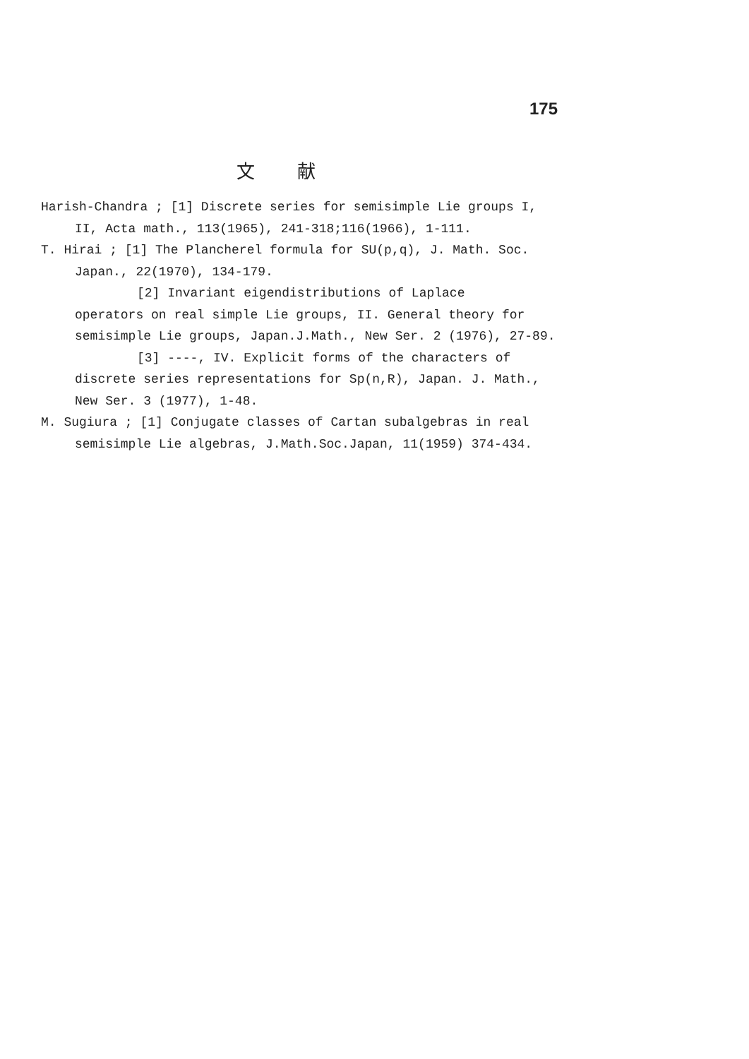175
文献
Harish-Chandra ; [1] Discrete series for semisimple Lie groups I, II, Acta math., 113(1965), 241-318;116(1966), 1-111.
T. Hirai ; [1] The Plancherel formula for SU(p,q), J. Math. Soc. Japan., 22(1970), 134-179.
[2] Invariant eigendistributions of Laplace
operators on real simple Lie groups, II. General theory for semisimple Lie groups, Japan.J.Math., New Ser. 2 (1976), 27-89.
[3] ----, IV. Explicit forms of the characters of
discrete series representations for Sp(n,R), Japan. J. Math., New Ser. 3 (1977), 1-48.
M. Sugiura ; [1] Conjugate classes of Cartan subalgebras in real semisimple Lie algebras, J.Math.Soc.Japan, 11(1959) 374-434.